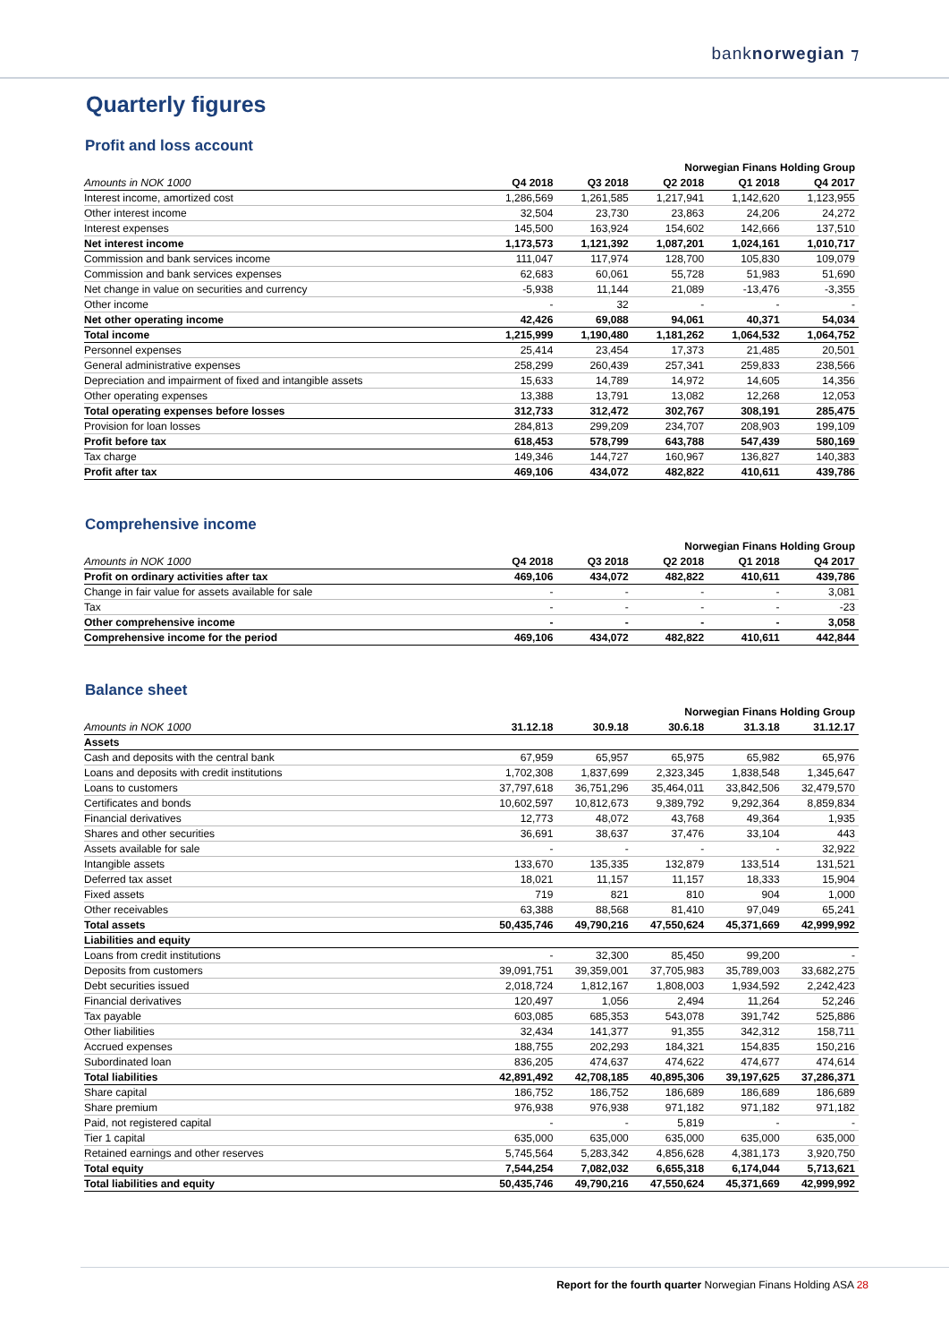banknorwegian ⁊
Quarterly figures
Profit and loss account
| | Norwegian Finans Holding Group | | | | |
| --- | --- | --- | --- | --- | --- |
| Amounts in NOK 1000 | Q4 2018 | Q3 2018 | Q2 2018 | Q1 2018 | Q4 2017 |
| Interest income, amortized cost | 1,286,569 | 1,261,585 | 1,217,941 | 1,142,620 | 1,123,955 |
| Other interest income | 32,504 | 23,730 | 23,863 | 24,206 | 24,272 |
| Interest expenses | 145,500 | 163,924 | 154,602 | 142,666 | 137,510 |
| Net interest income | 1,173,573 | 1,121,392 | 1,087,201 | 1,024,161 | 1,010,717 |
| Commission and bank services income | 111,047 | 117,974 | 128,700 | 105,830 | 109,079 |
| Commission and bank services expenses | 62,683 | 60,061 | 55,728 | 51,983 | 51,690 |
| Net change in value on securities and currency | -5,938 | 11,144 | 21,089 | -13,476 | -3,355 |
| Other income | - | 32 | - | - | - |
| Net other operating income | 42,426 | 69,088 | 94,061 | 40,371 | 54,034 |
| Total income | 1,215,999 | 1,190,480 | 1,181,262 | 1,064,532 | 1,064,752 |
| Personnel expenses | 25,414 | 23,454 | 17,373 | 21,485 | 20,501 |
| General administrative expenses | 258,299 | 260,439 | 257,341 | 259,833 | 238,566 |
| Depreciation and impairment of fixed and intangible assets | 15,633 | 14,789 | 14,972 | 14,605 | 14,356 |
| Other operating expenses | 13,388 | 13,791 | 13,082 | 12,268 | 12,053 |
| Total operating expenses before losses | 312,733 | 312,472 | 302,767 | 308,191 | 285,475 |
| Provision for loan losses | 284,813 | 299,209 | 234,707 | 208,903 | 199,109 |
| Profit before tax | 618,453 | 578,799 | 643,788 | 547,439 | 580,169 |
| Tax charge | 149,346 | 144,727 | 160,967 | 136,827 | 140,383 |
| Profit after tax | 469,106 | 434,072 | 482,822 | 410,611 | 439,786 |
Comprehensive income
| | Norwegian Finans Holding Group | | | | |
| --- | --- | --- | --- | --- | --- |
| Amounts in NOK 1000 | Q4 2018 | Q3 2018 | Q2 2018 | Q1 2018 | Q4 2017 |
| Profit on ordinary activities after tax | 469,106 | 434,072 | 482,822 | 410,611 | 439,786 |
| Change in fair value for assets available for sale | - | - | - | - | 3,081 |
| Tax | - | - | - | - | -23 |
| Other comprehensive income | - | - | - | - | 3,058 |
| Comprehensive income for the period | 469,106 | 434,072 | 482,822 | 410,611 | 442,844 |
Balance sheet
| | Norwegian Finans Holding Group | | | | |
| --- | --- | --- | --- | --- | --- |
| Amounts in NOK 1000 | 31.12.18 | 30.9.18 | 30.6.18 | 31.3.18 | 31.12.17 |
| Assets | | | | | |
| Cash and deposits with the central bank | 67,959 | 65,957 | 65,975 | 65,982 | 65,976 |
| Loans and deposits with credit institutions | 1,702,308 | 1,837,699 | 2,323,345 | 1,838,548 | 1,345,647 |
| Loans to customers | 37,797,618 | 36,751,296 | 35,464,011 | 33,842,506 | 32,479,570 |
| Certificates and bonds | 10,602,597 | 10,812,673 | 9,389,792 | 9,292,364 | 8,859,834 |
| Financial derivatives | 12,773 | 48,072 | 43,768 | 49,364 | 1,935 |
| Shares and other securities | 36,691 | 38,637 | 37,476 | 33,104 | 443 |
| Assets available for sale | - | - | - | - | 32,922 |
| Intangible assets | 133,670 | 135,335 | 132,879 | 133,514 | 131,521 |
| Deferred tax asset | 18,021 | 11,157 | 11,157 | 18,333 | 15,904 |
| Fixed assets | 719 | 821 | 810 | 904 | 1,000 |
| Other receivables | 63,388 | 88,568 | 81,410 | 97,049 | 65,241 |
| Total assets | 50,435,746 | 49,790,216 | 47,550,624 | 45,371,669 | 42,999,992 |
| Liabilities and equity | | | | | |
| Loans from credit institutions | - | 32,300 | 85,450 | 99,200 | - |
| Deposits from customers | 39,091,751 | 39,359,001 | 37,705,983 | 35,789,003 | 33,682,275 |
| Debt securities issued | 2,018,724 | 1,812,167 | 1,808,003 | 1,934,592 | 2,242,423 |
| Financial derivatives | 120,497 | 1,056 | 2,494 | 11,264 | 52,246 |
| Tax payable | 603,085 | 685,353 | 543,078 | 391,742 | 525,886 |
| Other liabilities | 32,434 | 141,377 | 91,355 | 342,312 | 158,711 |
| Accrued expenses | 188,755 | 202,293 | 184,321 | 154,835 | 150,216 |
| Subordinated loan | 836,205 | 474,637 | 474,622 | 474,677 | 474,614 |
| Total liabilities | 42,891,492 | 42,708,185 | 40,895,306 | 39,197,625 | 37,286,371 |
| Share capital | 186,752 | 186,752 | 186,689 | 186,689 | 186,689 |
| Share premium | 976,938 | 976,938 | 971,182 | 971,182 | 971,182 |
| Paid, not registered capital | - | - | 5,819 | - | - |
| Tier 1 capital | 635,000 | 635,000 | 635,000 | 635,000 | 635,000 |
| Retained earnings and other reserves | 5,745,564 | 5,283,342 | 4,856,628 | 4,381,173 | 3,920,750 |
| Total equity | 7,544,254 | 7,082,032 | 6,655,318 | 6,174,044 | 5,713,621 |
| Total liabilities and equity | 50,435,746 | 49,790,216 | 47,550,624 | 45,371,669 | 42,999,992 |
Report for the fourth quarter Norwegian Finans Holding ASA 28